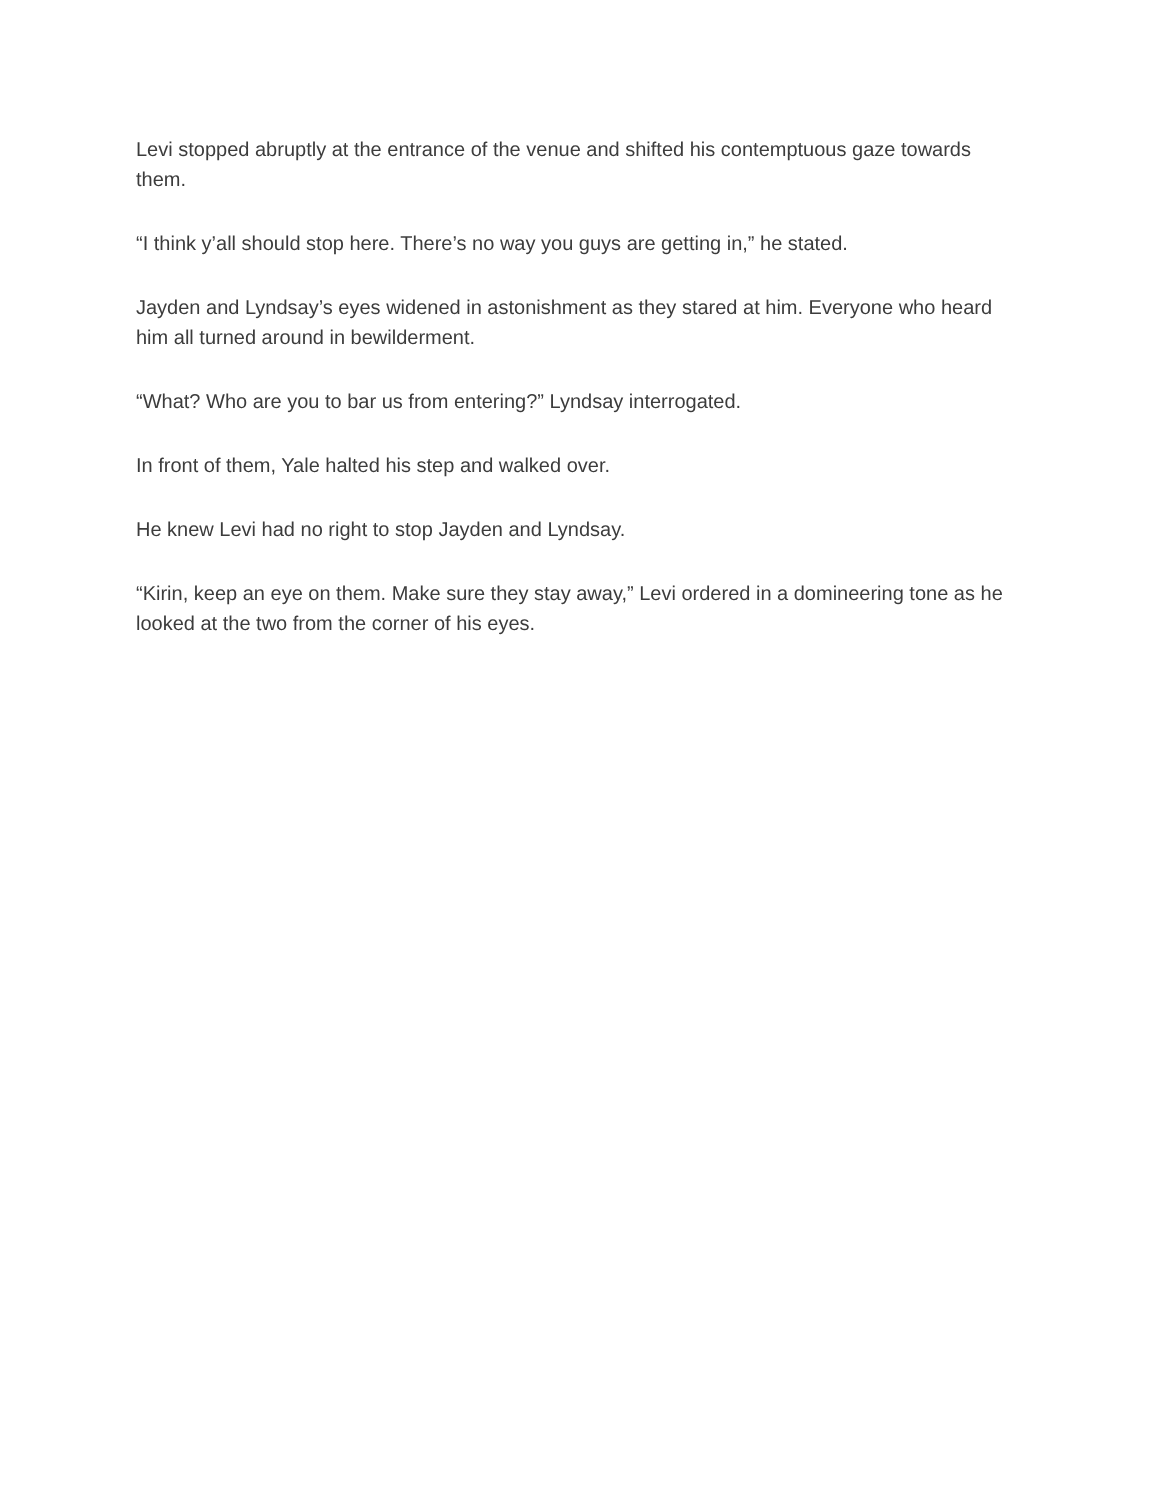Levi stopped abruptly at the entrance of the venue and shifted his contemptuous gaze towards them.
“I think y’all should stop here. There’s no way you guys are getting in,” he stated.
Jayden and Lyndsay’s eyes widened in astonishment as they stared at him. Everyone who heard him all turned around in bewilderment.
“What? Who are you to bar us from entering?” Lyndsay interrogated.
In front of them, Yale halted his step and walked over.
He knew Levi had no right to stop Jayden and Lyndsay.
“Kirin, keep an eye on them. Make sure they stay away,” Levi ordered in a domineering tone as he looked at the two from the corner of his eyes.